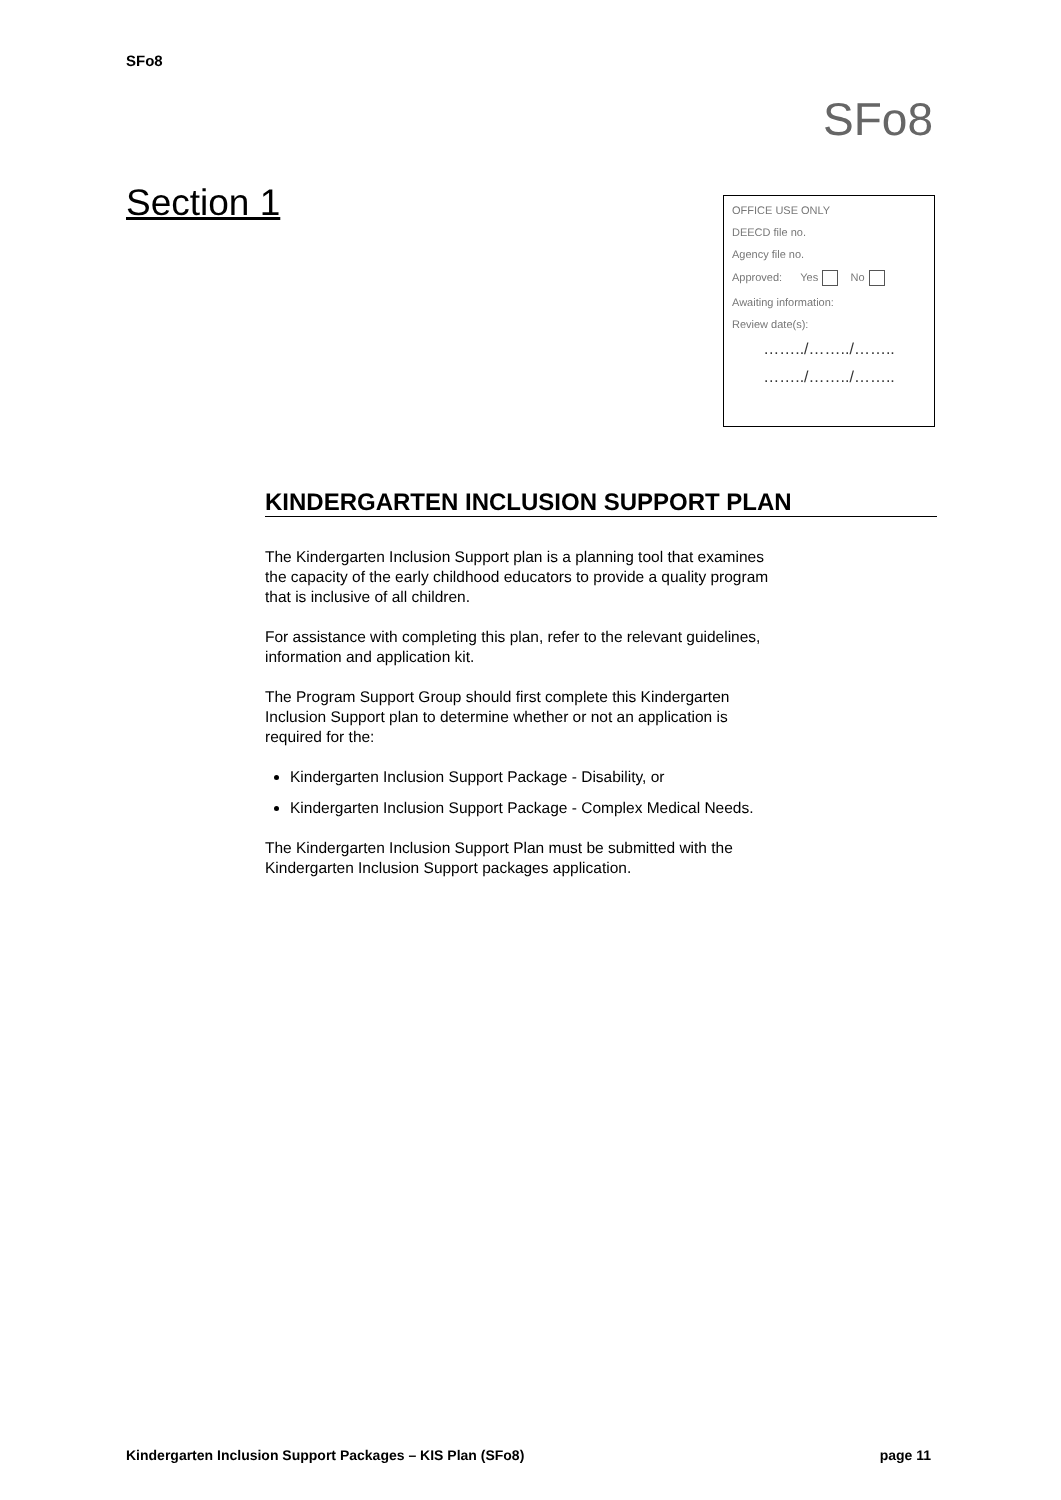SFo8
SFo8
Section 1
OFFICE USE ONLY
DEECD file no.
Agency file no.
Approved: Yes No
Awaiting information:
Review date(s):
……../……../……..
……../……../……..
KINDERGARTEN INCLUSION SUPPORT PLAN
The Kindergarten Inclusion Support plan is a planning tool that examines the capacity of the early childhood educators to provide a quality program that is inclusive of all children.
For assistance with completing this plan, refer to the relevant guidelines, information and application kit.
The Program Support Group should first complete this Kindergarten Inclusion Support plan to determine whether or not an application is required for the:
Kindergarten Inclusion Support Package - Disability, or
Kindergarten Inclusion Support Package - Complex Medical Needs.
The Kindergarten Inclusion Support Plan must be submitted with the Kindergarten Inclusion Support packages application.
Kindergarten Inclusion Support Packages – KIS Plan (SFo8) page 11